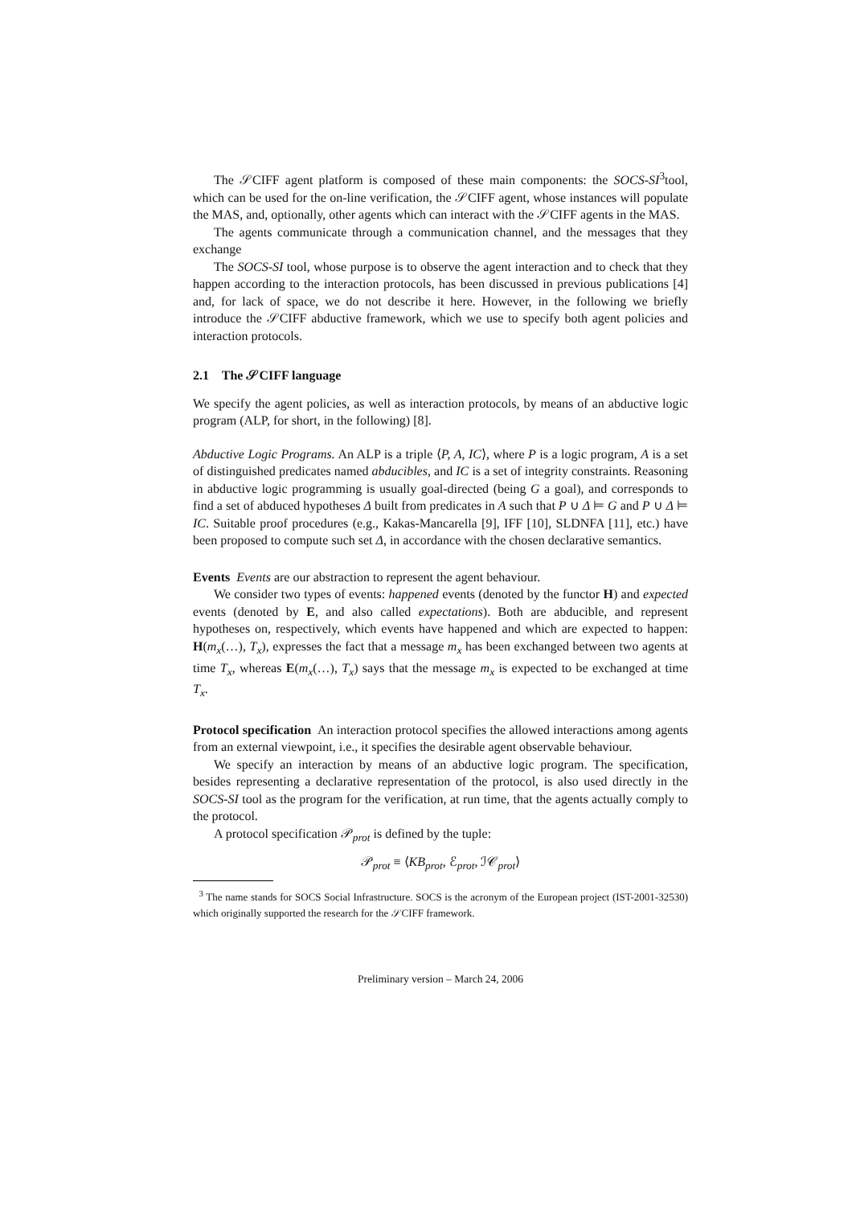The 𝒮CIFF agent platform is composed of these main components: the SOCS-SI<sup>3</sup>tool, which can be used for the on-line verification, the 𝒮CIFF agent, whose instances will populate the MAS, and, optionally, other agents which can interact with the 𝒮CIFF agents in the MAS.
The agents communicate through a communication channel, and the messages that they exchange
The SOCS-SI tool, whose purpose is to observe the agent interaction and to check that they happen according to the interaction protocols, has been discussed in previous publications [4] and, for lack of space, we do not describe it here. However, in the following we briefly introduce the 𝒮CIFF abductive framework, which we use to specify both agent policies and interaction protocols.
2.1 The 𝒮CIFF language
We specify the agent policies, as well as interaction protocols, by means of an abductive logic program (ALP, for short, in the following) [8].
Abductive Logic Programs. An ALP is a triple ⟨P, A, IC⟩, where P is a logic program, A is a set of distinguished predicates named abducibles, and IC is a set of integrity constraints. Reasoning in abductive logic programming is usually goal-directed (being G a goal), and corresponds to find a set of abduced hypotheses Δ built from predicates in A such that P ∪ Δ ⊨ G and P ∪ Δ ⊨ IC. Suitable proof procedures (e.g., Kakas-Mancarella [9], IFF [10], SLDNFA [11], etc.) have been proposed to compute such set Δ, in accordance with the chosen declarative semantics.
Events Events are our abstraction to represent the agent behaviour.
We consider two types of events: happened events (denoted by the functor H) and expected events (denoted by E, and also called expectations). Both are abducible, and represent hypotheses on, respectively, which events have happened and which are expected to happen: H(m<sub>x</sub>(…), T<sub>x</sub>), expresses the fact that a message m<sub>x</sub> has been exchanged between two agents at time T<sub>x</sub>, whereas E(m<sub>x</sub>(…), T<sub>x</sub>) says that the message m<sub>x</sub> is expected to be exchanged at time T<sub>x</sub>.
Protocol specification An interaction protocol specifies the allowed interactions among agents from an external viewpoint, i.e., it specifies the desirable agent observable behaviour.
We specify an interaction by means of an abductive logic program. The specification, besides representing a declarative representation of the protocol, is also used directly in the SOCS-SI tool as the program for the verification, at run time, that the agents actually comply to the protocol.
A protocol specification 𝒫<sub>prot</sub> is defined by the tuple:
𝒫<sub>prot</sub> ≡ ⟨KB<sub>prot</sub>, ℰ<sub>prot</sub>, ℐ𝒞<sub>prot</sub>⟩
<sup>3</sup> The name stands for SOCS Social Infrastructure. SOCS is the acronym of the European project (IST-2001-32530) which originally supported the research for the 𝒮CIFF framework.
Preliminary version – March 24, 2006